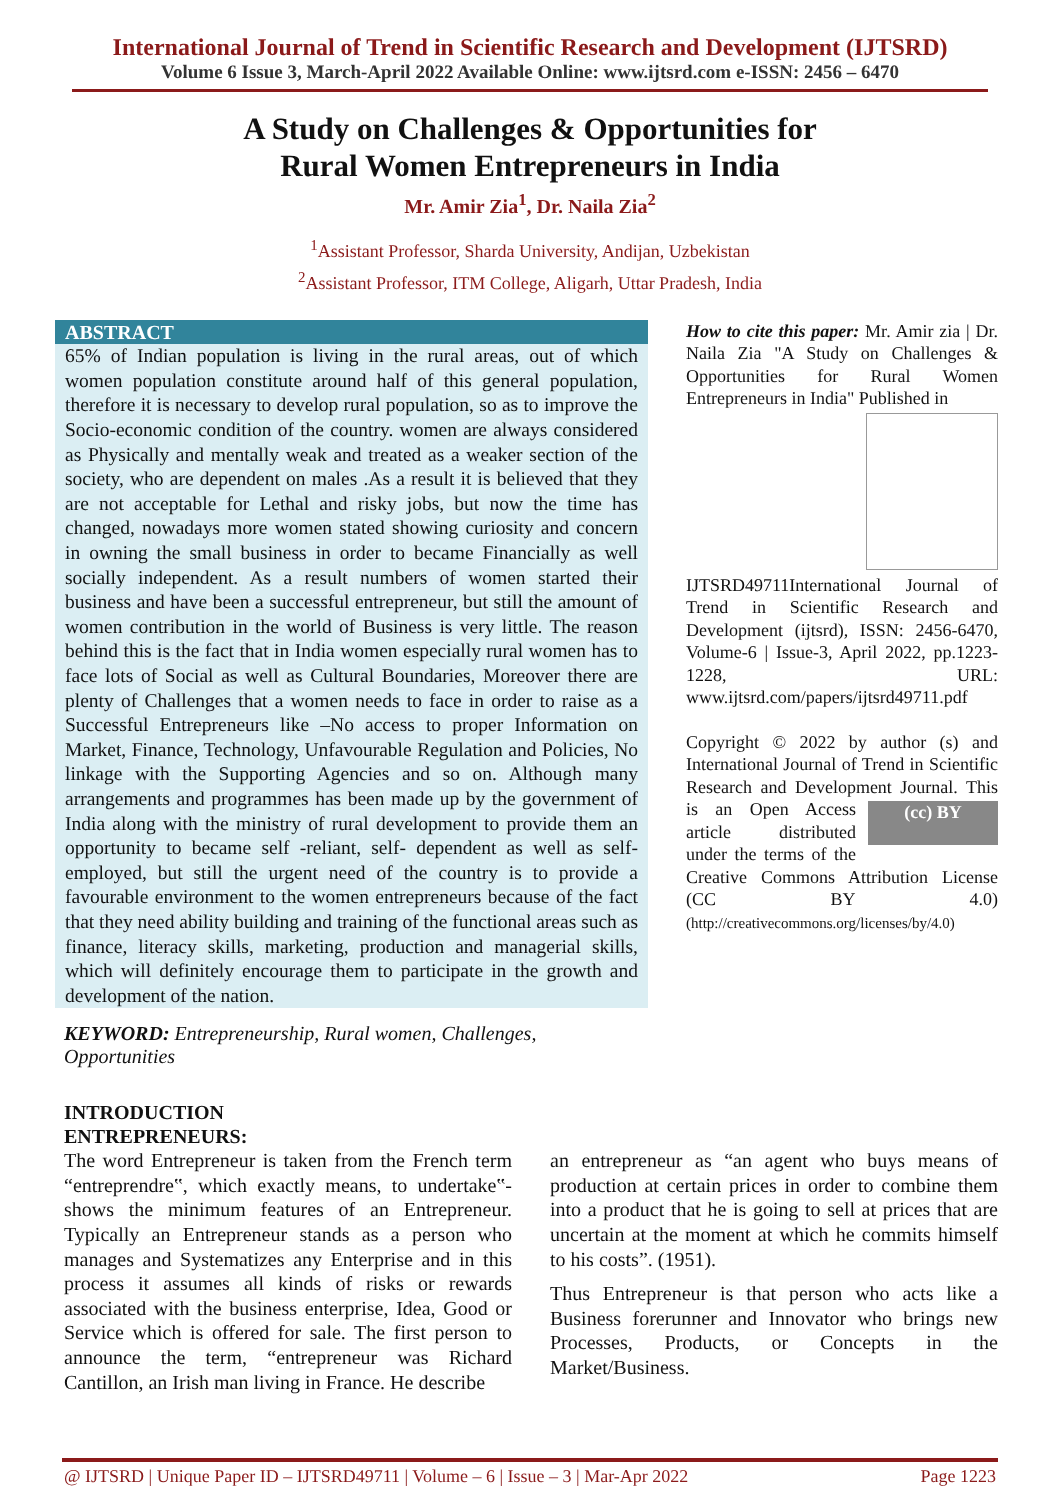International Journal of Trend in Scientific Research and Development (IJTSRD)
Volume 6 Issue 3, March-April 2022 Available Online: www.ijtsrd.com e-ISSN: 2456 – 6470
A Study on Challenges & Opportunities for
Rural Women Entrepreneurs in India
Mr. Amir Zia<sup>1</sup>, Dr. Naila Zia<sup>2</sup>
<sup>1</sup> Assistant Professor, Sharda University, Andijan, Uzbekistan
<sup>2</sup> Assistant Professor, ITM College, Aligarh, Uttar Pradesh, India
ABSTRACT
65% of Indian population is living in the rural areas, out of which women population constitute around half of this general population, therefore it is necessary to develop rural population, so as to improve the Socio-economic condition of the country. women are always considered as Physically and mentally weak and treated as a weaker section of the society, who are dependent on males .As a result it is believed that they are not acceptable for Lethal and risky jobs, but now the time has changed, nowadays more women stated showing curiosity and concern in owning the small business in order to became Financially as well socially independent. As a result numbers of women started their business and have been a successful entrepreneur, but still the amount of women contribution in the world of Business is very little. The reason behind this is the fact that in India women especially rural women has to face lots of Social as well as Cultural Boundaries, Moreover there are plenty of Challenges that a women needs to face in order to raise as a Successful Entrepreneurs like –No access to proper Information on Market, Finance, Technology, Unfavourable Regulation and Policies, No linkage with the Supporting Agencies and so on. Although many arrangements and programmes has been made up by the government of India along with the ministry of rural development to provide them an opportunity to became self -reliant, self- dependent as well as self-employed, but still the urgent need of the country is to provide a favourable environment to the women entrepreneurs because of the fact that they need ability building and training of the functional areas such as finance, literacy skills, marketing, production and managerial skills, which will definitely encourage them to participate in the growth and development of the nation.
How to cite this paper: Mr. Amir zia | Dr. Naila Zia "A Study on Challenges & Opportunities for Rural Women Entrepreneurs in India" Published in
IJTSRD49711 International Journal of Trend in Scientific Research and Development (ijtsrd), ISSN: 2456-6470, Volume-6 | Issue-3, April 2022, pp.1223-1228, URL: www.ijtsrd.com/papers/ijtsrd49711.pdf
Copyright © 2022 by author (s) and International Journal of Trend in Scientific Research and Development Journal. This is an (cc) BY Open Access article distributed under the terms of the Creative Commons Attribution License (CC BY 4.0) (http://creativecommons.org/licenses/by/4.0)
KEYWORD: Entrepreneurship, Rural women, Challenges, Opportunities
INTRODUCTION
ENTREPRENEURS:
The word Entrepreneur is taken from the French term “entreprendre‟, which exactly means, to undertake‟-shows the minimum features of an Entrepreneur. Typically an Entrepreneur stands as a person who manages and Systematizes any Enterprise and in this process it assumes all kinds of risks or rewards associated with the business enterprise, Idea, Good or Service which is offered for sale. The first person to announce the term, “entrepreneur was Richard Cantillon, an Irish man living in France. He describe
an entrepreneur as “an agent who buys means of production at certain prices in order to combine them into a product that he is going to sell at prices that are uncertain at the moment at which he commits himself to his costs”. (1951).
Thus Entrepreneur is that person who acts like a Business forerunner and Innovator who brings new Processes, Products, or Concepts in the Market/Business.
@ IJTSRD | Unique Paper ID – IJTSRD49711 | Volume – 6 | Issue – 3 | Mar-Apr 2022 Page 1223